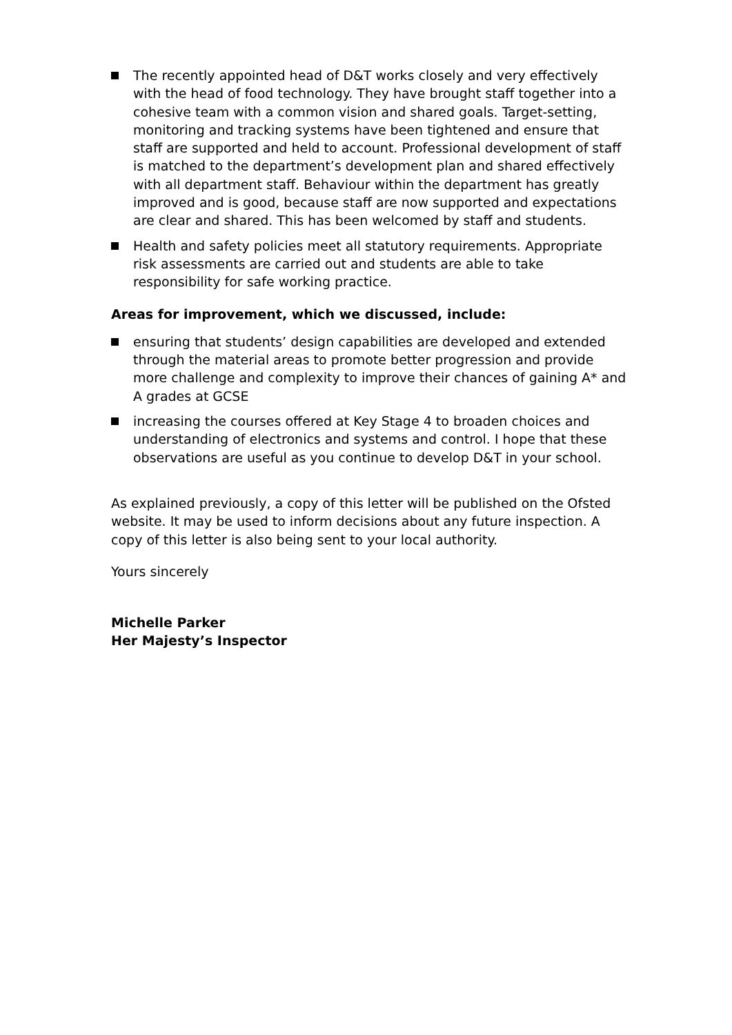The recently appointed head of D&T works closely and very effectively with the head of food technology. They have brought staff together into a cohesive team with a common vision and shared goals. Target-setting, monitoring and tracking systems have been tightened and ensure that staff are supported and held to account. Professional development of staff is matched to the department’s development plan and shared effectively with all department staff. Behaviour within the department has greatly improved and is good, because staff are now supported and expectations are clear and shared. This has been welcomed by staff and students.
Health and safety policies meet all statutory requirements. Appropriate risk assessments are carried out and students are able to take responsibility for safe working practice.
Areas for improvement, which we discussed, include:
ensuring that students’ design capabilities are developed and extended through the material areas to promote better progression and provide more challenge and complexity to improve their chances of gaining A* and A grades at GCSE
increasing the courses offered at Key Stage 4 to broaden choices and understanding of electronics and systems and control. I hope that these observations are useful as you continue to develop D&T in your school.
As explained previously, a copy of this letter will be published on the Ofsted website. It may be used to inform decisions about any future inspection. A copy of this letter is also being sent to your local authority.
Yours sincerely
Michelle Parker
Her Majesty’s Inspector